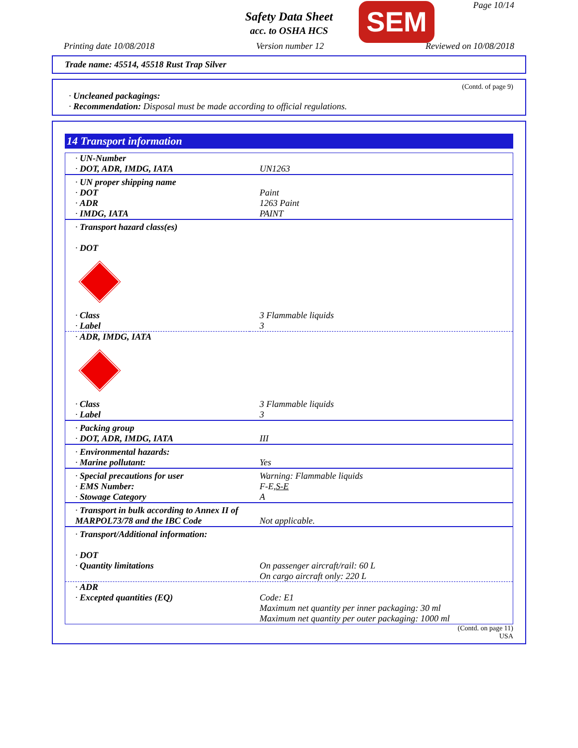Page 10/14
Safety Data Sheet
acc. to OSHA HCS SEM
Printing date 10/08/2018 Version number 12 Reviewed on 10/08/2018
Trade name: 45514, 45518 Rust Trap Silver
(Contd. of page 9)
· Uncleaned packagings:
· Recommendation: Disposal must be made according to official regulations.
14 Transport information
| · UN-Number · DOT, ADR, IMDG, IATA | UN1263 |
| · UN proper shipping name · DOT · ADR · IMDG, IATA | Paint 1263 Paint PAINT |
| · Transport hazard class(es) · DOT · Class · Label | 3 Flammable liquids 3 |
| · ADR, IMDG, IATA · Class · Label | 3 Flammable liquids 3 |
| · Packing group · DOT, ADR, IMDG, IATA | III |
| · Environmental hazards: · Marine pollutant: | Yes |
| · Special precautions for user · EMS Number: · Stowage Category | Warning: Flammable liquids F-E, S-E A |
| · Transport in bulk according to Annex II of MARPOL73/78 and the IBC Code | Not applicable. |
| · Transport/Additional information: · DOT · Quantity limitations | On passenger aircraft/rail: 60 L On cargo aircraft only: 220 L |
| · ADR · Excepted quantities (EQ) | Code: E1 Maximum net quantity per inner packaging: 30 ml Maximum net quantity per outer packaging: 1000 ml |
(Contd. on page 11)
USA